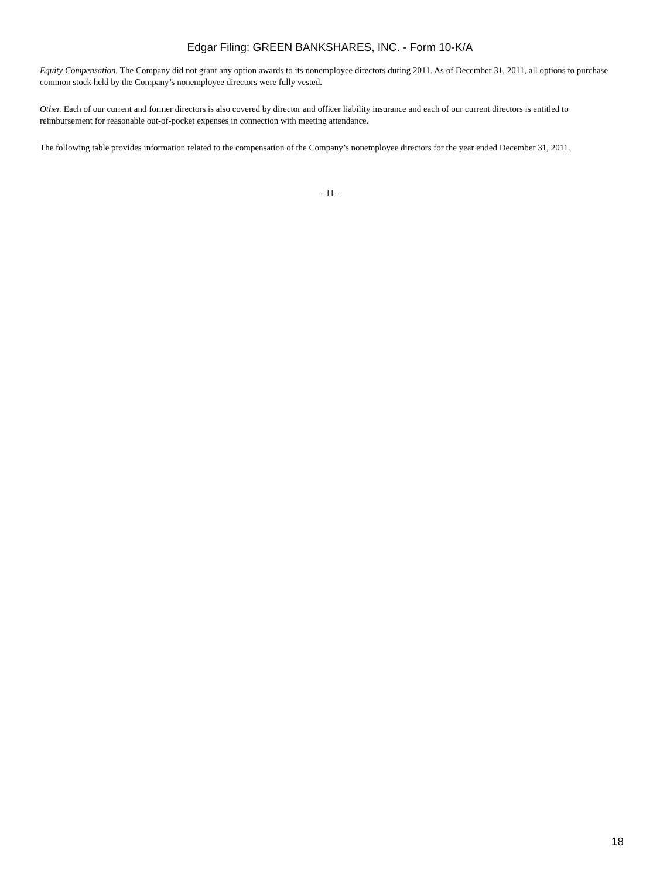Edgar Filing: GREEN BANKSHARES, INC. - Form 10-K/A
Equity Compensation. The Company did not grant any option awards to its nonemployee directors during 2011. As of December 31, 2011, all options to purchase common stock held by the Company’s nonemployee directors were fully vested.
Other. Each of our current and former directors is also covered by director and officer liability insurance and each of our current directors is entitled to reimbursement for reasonable out-of-pocket expenses in connection with meeting attendance.
The following table provides information related to the compensation of the Company’s nonemployee directors for the year ended December 31, 2011.
- 11 -
18